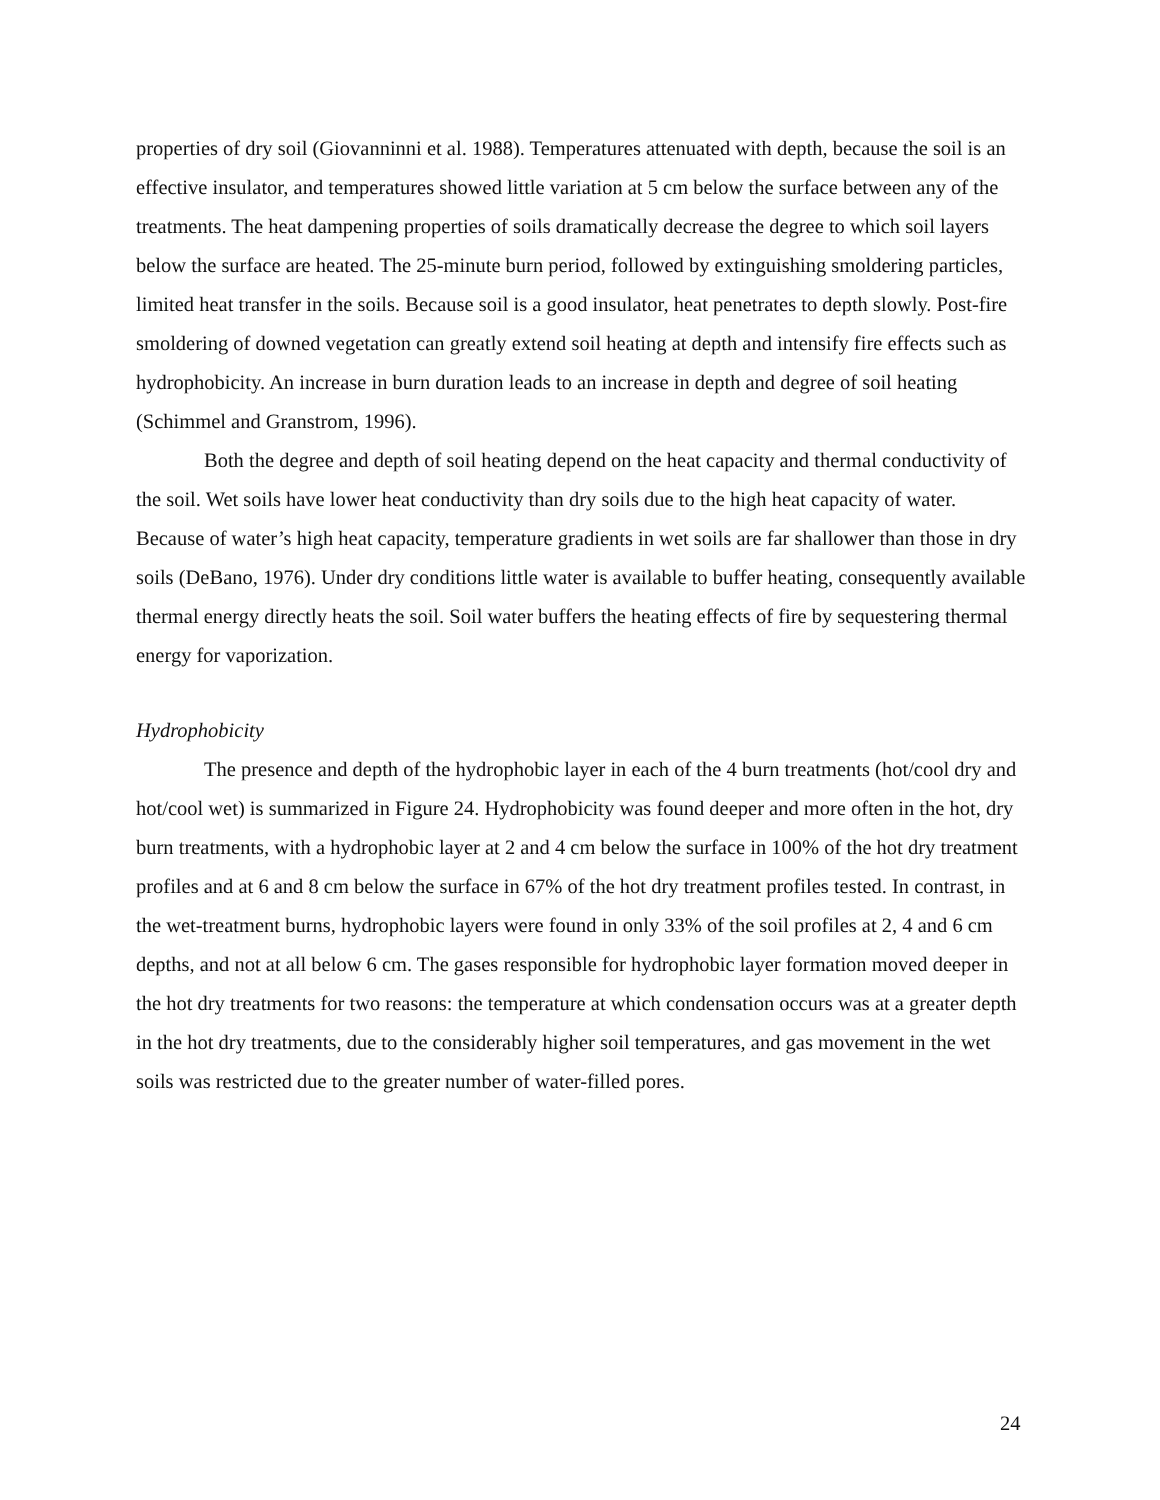properties of dry soil (Giovanninni et al. 1988). Temperatures attenuated with depth, because the soil is an effective insulator, and temperatures showed little variation at 5 cm below the surface between any of the treatments. The heat dampening properties of soils dramatically decrease the degree to which soil layers below the surface are heated. The 25-minute burn period, followed by extinguishing smoldering particles, limited heat transfer in the soils. Because soil is a good insulator, heat penetrates to depth slowly. Post-fire smoldering of downed vegetation can greatly extend soil heating at depth and intensify fire effects such as hydrophobicity. An increase in burn duration leads to an increase in depth and degree of soil heating (Schimmel and Granstrom, 1996).
Both the degree and depth of soil heating depend on the heat capacity and thermal conductivity of the soil. Wet soils have lower heat conductivity than dry soils due to the high heat capacity of water. Because of water’s high heat capacity, temperature gradients in wet soils are far shallower than those in dry soils (DeBano, 1976). Under dry conditions little water is available to buffer heating, consequently available thermal energy directly heats the soil. Soil water buffers the heating effects of fire by sequestering thermal energy for vaporization.
Hydrophobicity
The presence and depth of the hydrophobic layer in each of the 4 burn treatments (hot/cool dry and hot/cool wet) is summarized in Figure 24. Hydrophobicity was found deeper and more often in the hot, dry burn treatments, with a hydrophobic layer at 2 and 4 cm below the surface in 100% of the hot dry treatment profiles and at 6 and 8 cm below the surface in 67% of the hot dry treatment profiles tested. In contrast, in the wet-treatment burns, hydrophobic layers were found in only 33% of the soil profiles at 2, 4 and 6 cm depths, and not at all below 6 cm. The gases responsible for hydrophobic layer formation moved deeper in the hot dry treatments for two reasons: the temperature at which condensation occurs was at a greater depth in the hot dry treatments, due to the considerably higher soil temperatures, and gas movement in the wet soils was restricted due to the greater number of water-filled pores.
24